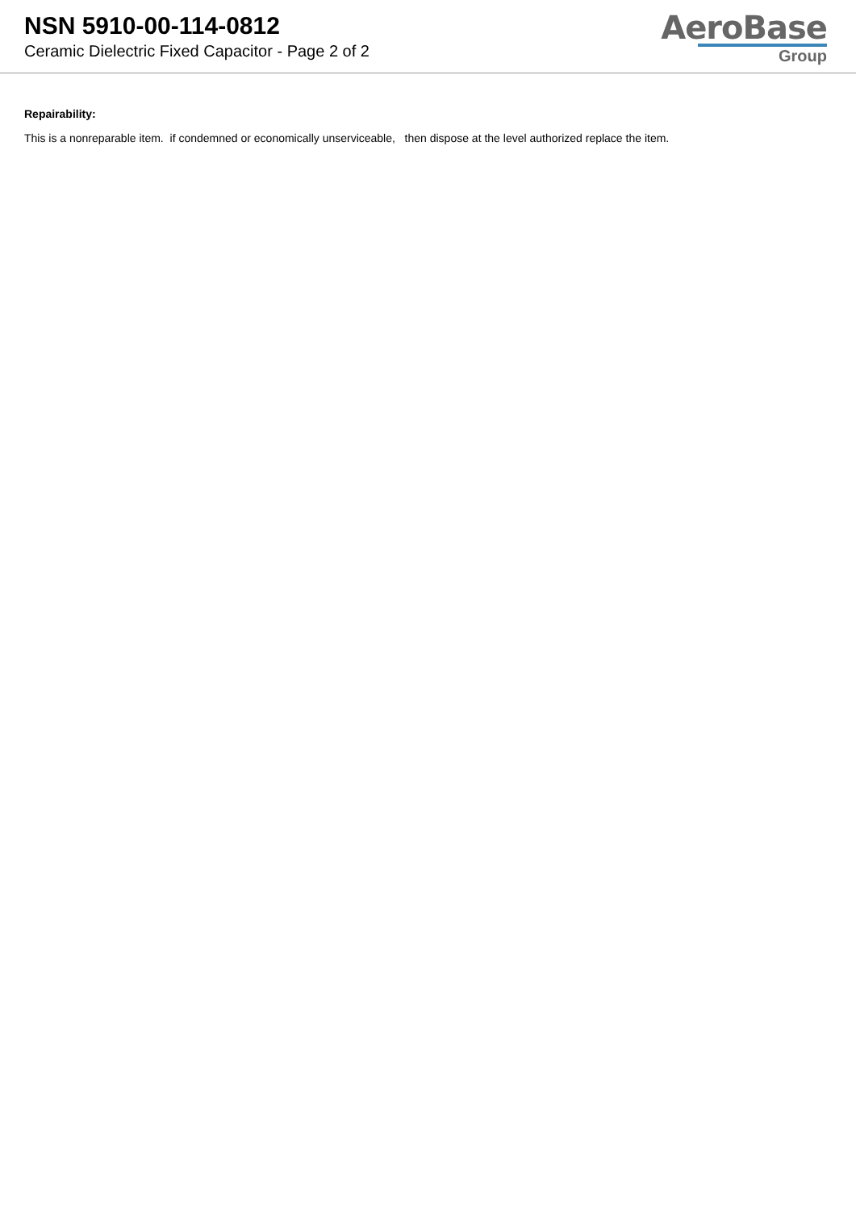NSN 5910-00-114-0812
Ceramic Dielectric Fixed Capacitor - Page 2 of 2
AeroBase
Group
Repairability:
This is a nonreparable item. if condemned or economically unserviceable, then dispose at the level authorized replace the item.